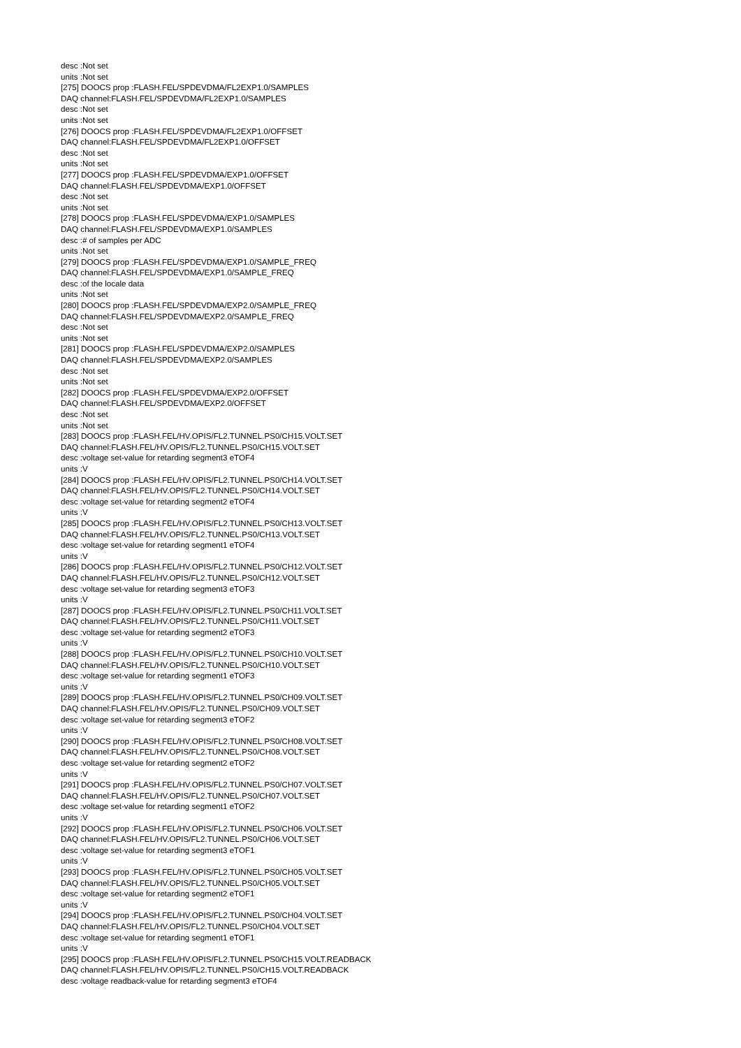desc :Not set
units :Not set
[275] DOOCS prop :FLASH.FEL/SPDEVDMA/FL2EXP1.0/SAMPLES
DAQ channel:FLASH.FEL/SPDEVDMA/FL2EXP1.0/SAMPLES
desc :Not set
units :Not set
[276] DOOCS prop :FLASH.FEL/SPDEVDMA/FL2EXP1.0/OFFSET
DAQ channel:FLASH.FEL/SPDEVDMA/FL2EXP1.0/OFFSET
desc :Not set
units :Not set
[277] DOOCS prop :FLASH.FEL/SPDEVDMA/EXP1.0/OFFSET
DAQ channel:FLASH.FEL/SPDEVDMA/EXP1.0/OFFSET
desc :Not set
units :Not set
[278] DOOCS prop :FLASH.FEL/SPDEVDMA/EXP1.0/SAMPLES
DAQ channel:FLASH.FEL/SPDEVDMA/EXP1.0/SAMPLES
desc :# of samples per ADC
units :Not set
[279] DOOCS prop :FLASH.FEL/SPDEVDMA/EXP1.0/SAMPLE_FREQ
DAQ channel:FLASH.FEL/SPDEVDMA/EXP1.0/SAMPLE_FREQ
desc :of the locale data
units :Not set
[280] DOOCS prop :FLASH.FEL/SPDEVDMA/EXP2.0/SAMPLE_FREQ
DAQ channel:FLASH.FEL/SPDEVDMA/EXP2.0/SAMPLE_FREQ
desc :Not set
units :Not set
[281] DOOCS prop :FLASH.FEL/SPDEVDMA/EXP2.0/SAMPLES
DAQ channel:FLASH.FEL/SPDEVDMA/EXP2.0/SAMPLES
desc :Not set
units :Not set
[282] DOOCS prop :FLASH.FEL/SPDEVDMA/EXP2.0/OFFSET
DAQ channel:FLASH.FEL/SPDEVDMA/EXP2.0/OFFSET
desc :Not set
units :Not set
[283] DOOCS prop :FLASH.FEL/HV.OPIS/FL2.TUNNEL.PS0/CH15.VOLT.SET
DAQ channel:FLASH.FEL/HV.OPIS/FL2.TUNNEL.PS0/CH15.VOLT.SET
desc :voltage set-value for retarding segment3 eTOF4
units :V
[284] DOOCS prop :FLASH.FEL/HV.OPIS/FL2.TUNNEL.PS0/CH14.VOLT.SET
DAQ channel:FLASH.FEL/HV.OPIS/FL2.TUNNEL.PS0/CH14.VOLT.SET
desc :voltage set-value for retarding segment2 eTOF4
units :V
[285] DOOCS prop :FLASH.FEL/HV.OPIS/FL2.TUNNEL.PS0/CH13.VOLT.SET
DAQ channel:FLASH.FEL/HV.OPIS/FL2.TUNNEL.PS0/CH13.VOLT.SET
desc :voltage set-value for retarding segment1 eTOF4
units :V
[286] DOOCS prop :FLASH.FEL/HV.OPIS/FL2.TUNNEL.PS0/CH12.VOLT.SET
DAQ channel:FLASH.FEL/HV.OPIS/FL2.TUNNEL.PS0/CH12.VOLT.SET
desc :voltage set-value for retarding segment3 eTOF3
units :V
[287] DOOCS prop :FLASH.FEL/HV.OPIS/FL2.TUNNEL.PS0/CH11.VOLT.SET
DAQ channel:FLASH.FEL/HV.OPIS/FL2.TUNNEL.PS0/CH11.VOLT.SET
desc :voltage set-value for retarding segment2 eTOF3
units :V
[288] DOOCS prop :FLASH.FEL/HV.OPIS/FL2.TUNNEL.PS0/CH10.VOLT.SET
DAQ channel:FLASH.FEL/HV.OPIS/FL2.TUNNEL.PS0/CH10.VOLT.SET
desc :voltage set-value for retarding segment1 eTOF3
units :V
[289] DOOCS prop :FLASH.FEL/HV.OPIS/FL2.TUNNEL.PS0/CH09.VOLT.SET
DAQ channel:FLASH.FEL/HV.OPIS/FL2.TUNNEL.PS0/CH09.VOLT.SET
desc :voltage set-value for retarding segment3 eTOF2
units :V
[290] DOOCS prop :FLASH.FEL/HV.OPIS/FL2.TUNNEL.PS0/CH08.VOLT.SET
DAQ channel:FLASH.FEL/HV.OPIS/FL2.TUNNEL.PS0/CH08.VOLT.SET
desc :voltage set-value for retarding segment2 eTOF2
units :V
[291] DOOCS prop :FLASH.FEL/HV.OPIS/FL2.TUNNEL.PS0/CH07.VOLT.SET
DAQ channel:FLASH.FEL/HV.OPIS/FL2.TUNNEL.PS0/CH07.VOLT.SET
desc :voltage set-value for retarding segment1 eTOF2
units :V
[292] DOOCS prop :FLASH.FEL/HV.OPIS/FL2.TUNNEL.PS0/CH06.VOLT.SET
DAQ channel:FLASH.FEL/HV.OPIS/FL2.TUNNEL.PS0/CH06.VOLT.SET
desc :voltage set-value for retarding segment3 eTOF1
units :V
[293] DOOCS prop :FLASH.FEL/HV.OPIS/FL2.TUNNEL.PS0/CH05.VOLT.SET
DAQ channel:FLASH.FEL/HV.OPIS/FL2.TUNNEL.PS0/CH05.VOLT.SET
desc :voltage set-value for retarding segment2 eTOF1
units :V
[294] DOOCS prop :FLASH.FEL/HV.OPIS/FL2.TUNNEL.PS0/CH04.VOLT.SET
DAQ channel:FLASH.FEL/HV.OPIS/FL2.TUNNEL.PS0/CH04.VOLT.SET
desc :voltage set-value for retarding segment1 eTOF1
units :V
[295] DOOCS prop :FLASH.FEL/HV.OPIS/FL2.TUNNEL.PS0/CH15.VOLT.READBACK
DAQ channel:FLASH.FEL/HV.OPIS/FL2.TUNNEL.PS0/CH15.VOLT.READBACK
desc :voltage readback-value for retarding segment3 eTOF4